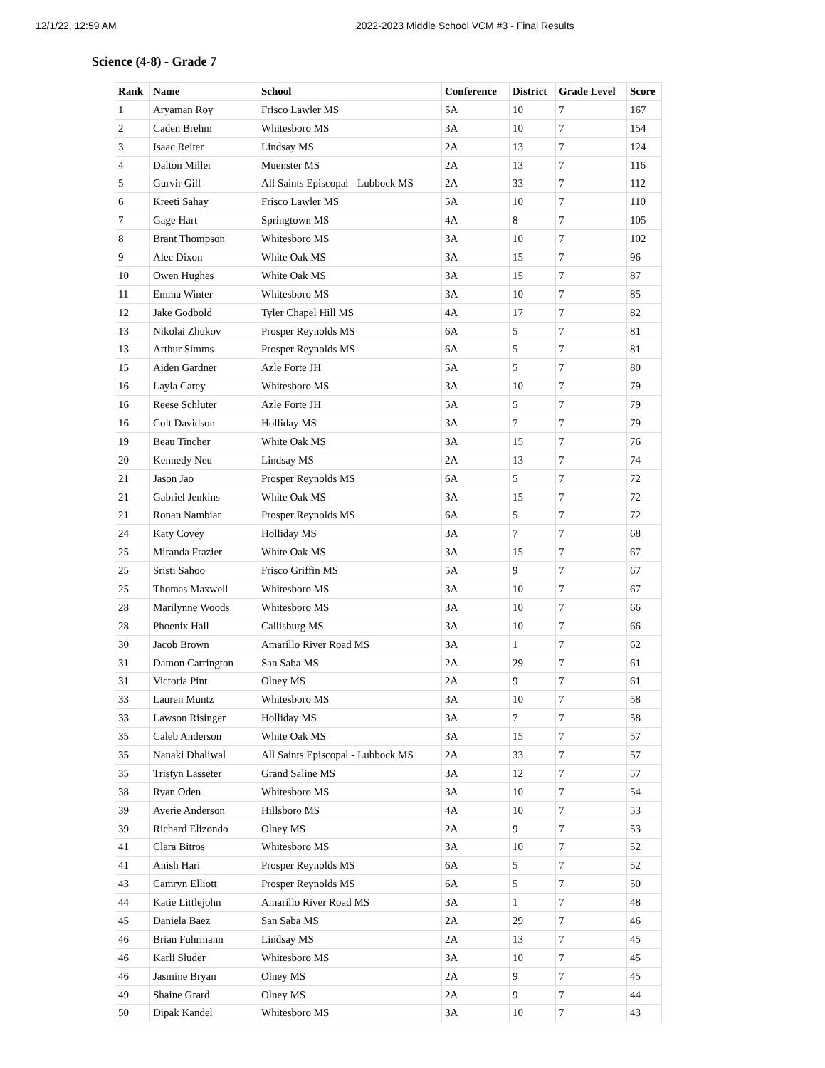12/1/22, 12:59 AM 2022-2023 Middle School VCM #3 - Final Results
Science (4-8) - Grade 7
| Rank | Name | School | Conference | District | Grade Level | Score |
| --- | --- | --- | --- | --- | --- | --- |
| 1 | Aryaman Roy | Frisco Lawler MS | 5A | 10 | 7 | 167 |
| 2 | Caden Brehm | Whitesboro MS | 3A | 10 | 7 | 154 |
| 3 | Isaac Reiter | Lindsay MS | 2A | 13 | 7 | 124 |
| 4 | Dalton Miller | Muenster MS | 2A | 13 | 7 | 116 |
| 5 | Gurvir Gill | All Saints Episcopal - Lubbock MS | 2A | 33 | 7 | 112 |
| 6 | Kreeti Sahay | Frisco Lawler MS | 5A | 10 | 7 | 110 |
| 7 | Gage Hart | Springtown MS | 4A | 8 | 7 | 105 |
| 8 | Brant Thompson | Whitesboro MS | 3A | 10 | 7 | 102 |
| 9 | Alec Dixon | White Oak MS | 3A | 15 | 7 | 96 |
| 10 | Owen Hughes | White Oak MS | 3A | 15 | 7 | 87 |
| 11 | Emma Winter | Whitesboro MS | 3A | 10 | 7 | 85 |
| 12 | Jake Godbold | Tyler Chapel Hill MS | 4A | 17 | 7 | 82 |
| 13 | Nikolai Zhukov | Prosper Reynolds MS | 6A | 5 | 7 | 81 |
| 13 | Arthur Simms | Prosper Reynolds MS | 6A | 5 | 7 | 81 |
| 15 | Aiden Gardner | Azle Forte JH | 5A | 5 | 7 | 80 |
| 16 | Layla Carey | Whitesboro MS | 3A | 10 | 7 | 79 |
| 16 | Reese Schluter | Azle Forte JH | 5A | 5 | 7 | 79 |
| 16 | Colt Davidson | Holliday MS | 3A | 7 | 7 | 79 |
| 19 | Beau Tincher | White Oak MS | 3A | 15 | 7 | 76 |
| 20 | Kennedy Neu | Lindsay MS | 2A | 13 | 7 | 74 |
| 21 | Jason Jao | Prosper Reynolds MS | 6A | 5 | 7 | 72 |
| 21 | Gabriel Jenkins | White Oak MS | 3A | 15 | 7 | 72 |
| 21 | Ronan Nambiar | Prosper Reynolds MS | 6A | 5 | 7 | 72 |
| 24 | Katy Covey | Holliday MS | 3A | 7 | 7 | 68 |
| 25 | Miranda Frazier | White Oak MS | 3A | 15 | 7 | 67 |
| 25 | Sristi Sahoo | Frisco Griffin MS | 5A | 9 | 7 | 67 |
| 25 | Thomas Maxwell | Whitesboro MS | 3A | 10 | 7 | 67 |
| 28 | Marilynne Woods | Whitesboro MS | 3A | 10 | 7 | 66 |
| 28 | Phoenix Hall | Callisburg MS | 3A | 10 | 7 | 66 |
| 30 | Jacob Brown | Amarillo River Road MS | 3A | 1 | 7 | 62 |
| 31 | Damon Carrington | San Saba MS | 2A | 29 | 7 | 61 |
| 31 | Victoria Pint | Olney MS | 2A | 9 | 7 | 61 |
| 33 | Lauren Muntz | Whitesboro MS | 3A | 10 | 7 | 58 |
| 33 | Lawson Risinger | Holliday MS | 3A | 7 | 7 | 58 |
| 35 | Caleb Anderson | White Oak MS | 3A | 15 | 7 | 57 |
| 35 | Nanaki Dhaliwal | All Saints Episcopal - Lubbock MS | 2A | 33 | 7 | 57 |
| 35 | Tristyn Lasseter | Grand Saline MS | 3A | 12 | 7 | 57 |
| 38 | Ryan Oden | Whitesboro MS | 3A | 10 | 7 | 54 |
| 39 | Averie Anderson | Hillsboro MS | 4A | 10 | 7 | 53 |
| 39 | Richard Elizondo | Olney MS | 2A | 9 | 7 | 53 |
| 41 | Clara Bitros | Whitesboro MS | 3A | 10 | 7 | 52 |
| 41 | Anish Hari | Prosper Reynolds MS | 6A | 5 | 7 | 52 |
| 43 | Camryn Elliott | Prosper Reynolds MS | 6A | 5 | 7 | 50 |
| 44 | Katie Littlejohn | Amarillo River Road MS | 3A | 1 | 7 | 48 |
| 45 | Daniela Baez | San Saba MS | 2A | 29 | 7 | 46 |
| 46 | Brian Fuhrmann | Lindsay MS | 2A | 13 | 7 | 45 |
| 46 | Karli Sluder | Whitesboro MS | 3A | 10 | 7 | 45 |
| 46 | Jasmine Bryan | Olney MS | 2A | 9 | 7 | 45 |
| 49 | Shaine Grard | Olney MS | 2A | 9 | 7 | 44 |
| 50 | Dipak Kandel | Whitesboro MS | 3A | 10 | 7 | 43 |